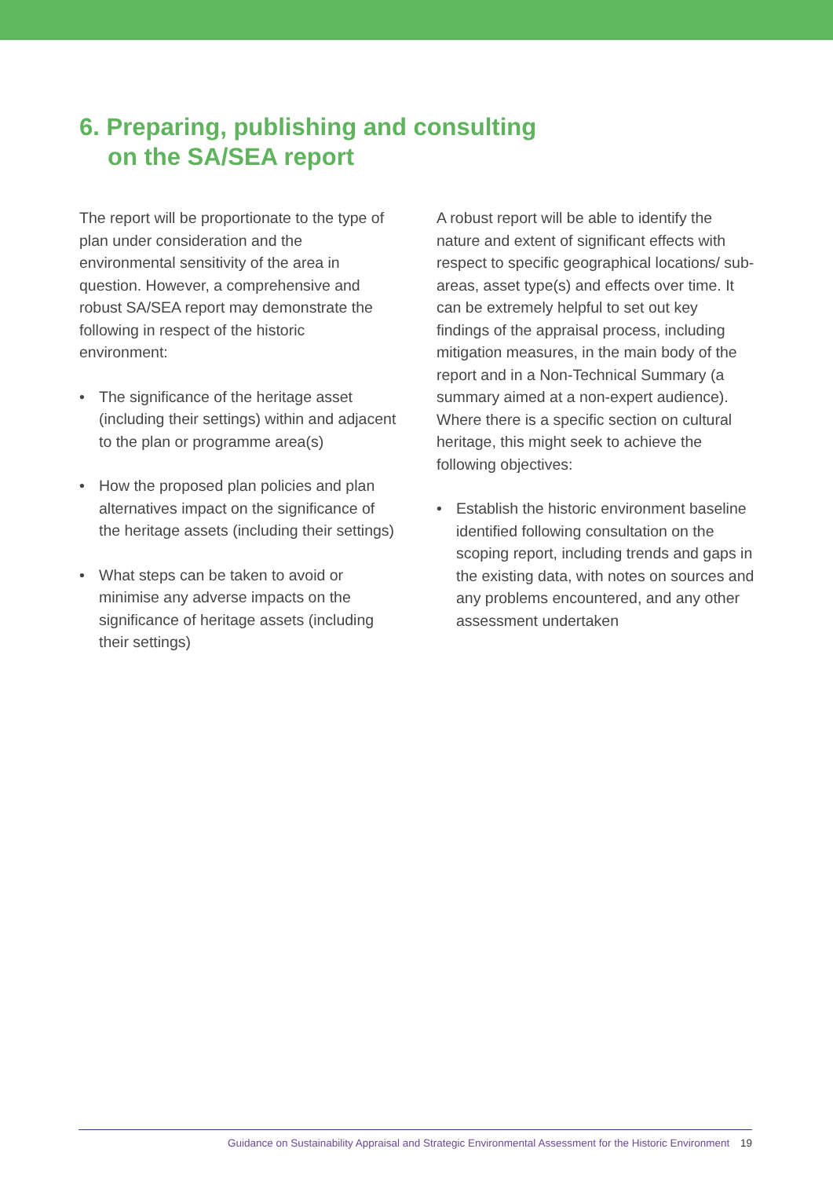6. Preparing, publishing and consulting
on the SA/SEA report
The report will be proportionate to the type of plan under consideration and the environmental sensitivity of the area in question. However, a comprehensive and robust SA/SEA report may demonstrate the following in respect of the historic environment:
• The significance of the heritage asset (including their settings) within and adjacent to the plan or programme area(s)
• How the proposed plan policies and plan alternatives impact on the significance of the heritage assets (including their settings)
• What steps can be taken to avoid or minimise any adverse impacts on the significance of heritage assets (including their settings)
A robust report will be able to identify the nature and extent of significant effects with respect to specific geographical locations/ sub-areas, asset type(s) and effects over time. It can be extremely helpful to set out key findings of the appraisal process, including mitigation measures, in the main body of the report and in a Non-Technical Summary (a summary aimed at a non-expert audience). Where there is a specific section on cultural heritage, this might seek to achieve the following objectives:
• Establish the historic environment baseline identified following consultation on the scoping report, including trends and gaps in the existing data, with notes on sources and any problems encountered, and any other assessment undertaken
Guidance on Sustainability Appraisal and Strategic Environmental Assessment for the Historic Environment 19